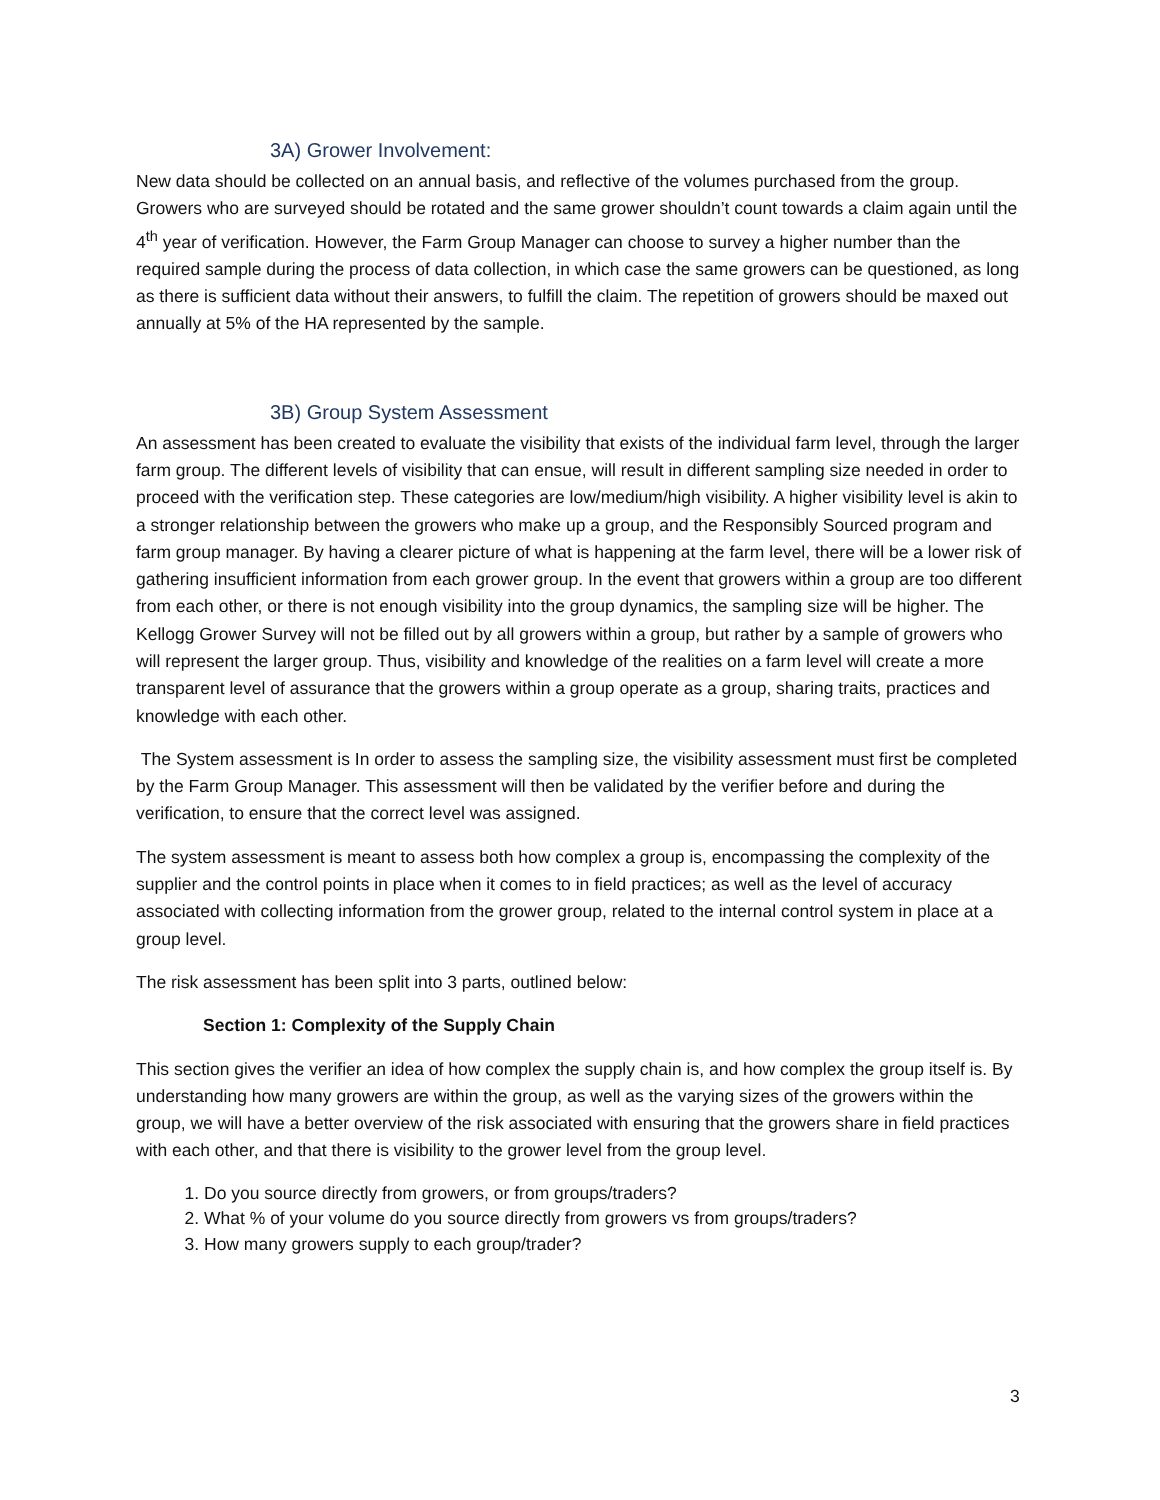3A) Grower Involvement:
New data should be collected on an annual basis, and reflective of the volumes purchased from the group. Growers who are surveyed should be rotated and the same grower shouldn’t count towards a claim again until the 4<sup>th</sup> year of verification. However, the Farm Group Manager can choose to survey a higher number than the required sample during the process of data collection, in which case the same growers can be questioned, as long as there is sufficient data without their answers, to fulfill the claim. The repetition of growers should be maxed out annually at 5% of the HA represented by the sample.
3B) Group System Assessment
An assessment has been created to evaluate the visibility that exists of the individual farm level, through the larger farm group. The different levels of visibility that can ensue, will result in different sampling size needed in order to proceed with the verification step. These categories are low/medium/high visibility. A higher visibility level is akin to a stronger relationship between the growers who make up a group, and the Responsibly Sourced program and farm group manager. By having a clearer picture of what is happening at the farm level, there will be a lower risk of gathering insufficient information from each grower group. In the event that growers within a group are too different from each other, or there is not enough visibility into the group dynamics, the sampling size will be higher. The Kellogg Grower Survey will not be filled out by all growers within a group, but rather by a sample of growers who will represent the larger group. Thus, visibility and knowledge of the realities on a farm level will create a more transparent level of assurance that the growers within a group operate as a group, sharing traits, practices and knowledge with each other.
The System assessment is In order to assess the sampling size, the visibility assessment must first be completed by the Farm Group Manager. This assessment will then be validated by the verifier before and during the verification, to ensure that the correct level was assigned.
The system assessment is meant to assess both how complex a group is, encompassing the complexity of the supplier and the control points in place when it comes to in field practices; as well as the level of accuracy associated with collecting information from the grower group, related to the internal control system in place at a group level.
The risk assessment has been split into 3 parts, outlined below:
Section 1: Complexity of the Supply Chain
This section gives the verifier an idea of how complex the supply chain is, and how complex the group itself is. By understanding how many growers are within the group, as well as the varying sizes of the growers within the group, we will have a better overview of the risk associated with ensuring that the growers share in field practices with each other, and that there is visibility to the grower level from the group level.
1. Do you source directly from growers, or from groups/traders?
2. What % of your volume do you source directly from growers vs from groups/traders?
3. How many growers supply to each group/trader?
3